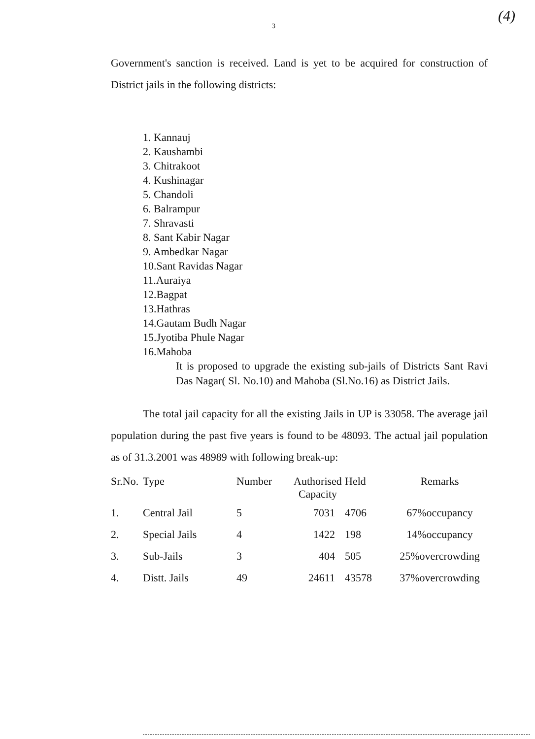(4)
3
Government's sanction is received. Land is yet to be acquired for construction of District jails in the following districts:
1. Kannauj
2. Kaushambi
3. Chitrakoot
4. Kushinagar
5. Chandoli
6. Balrampur
7. Shravasti
8. Sant Kabir Nagar
9. Ambedkar Nagar
10.Sant Ravidas Nagar
11.Auraiya
12.Bagpat
13.Hathras
14.Gautam Budh Nagar
15.Jyotiba Phule Nagar
16.Mahoba
It is proposed to upgrade the existing sub-jails of Districts Sant Ravi Das Nagar( Sl. No.10) and Mahoba (Sl.No.16) as District Jails.
The total jail capacity for all the existing Jails in UP is 33058. The average jail population during the past five years is found to be 48093. The actual jail population as of 31.3.2001 was 48989 with following break-up:
| Sr.No. | Type | Number | Authorised Capacity | Held | Remarks |
| --- | --- | --- | --- | --- | --- |
| 1. | Central Jail | 5 | 7031 | 4706 | 67%occupancy |
| 2. | Special Jails | 4 | 1422 | 198 | 14%occupancy |
| 3. | Sub-Jails | 3 | 404 | 505 | 25%overcrowding |
| 4. | Distt. Jails | 49 | 24611 | 43578 | 37%overcrowding |